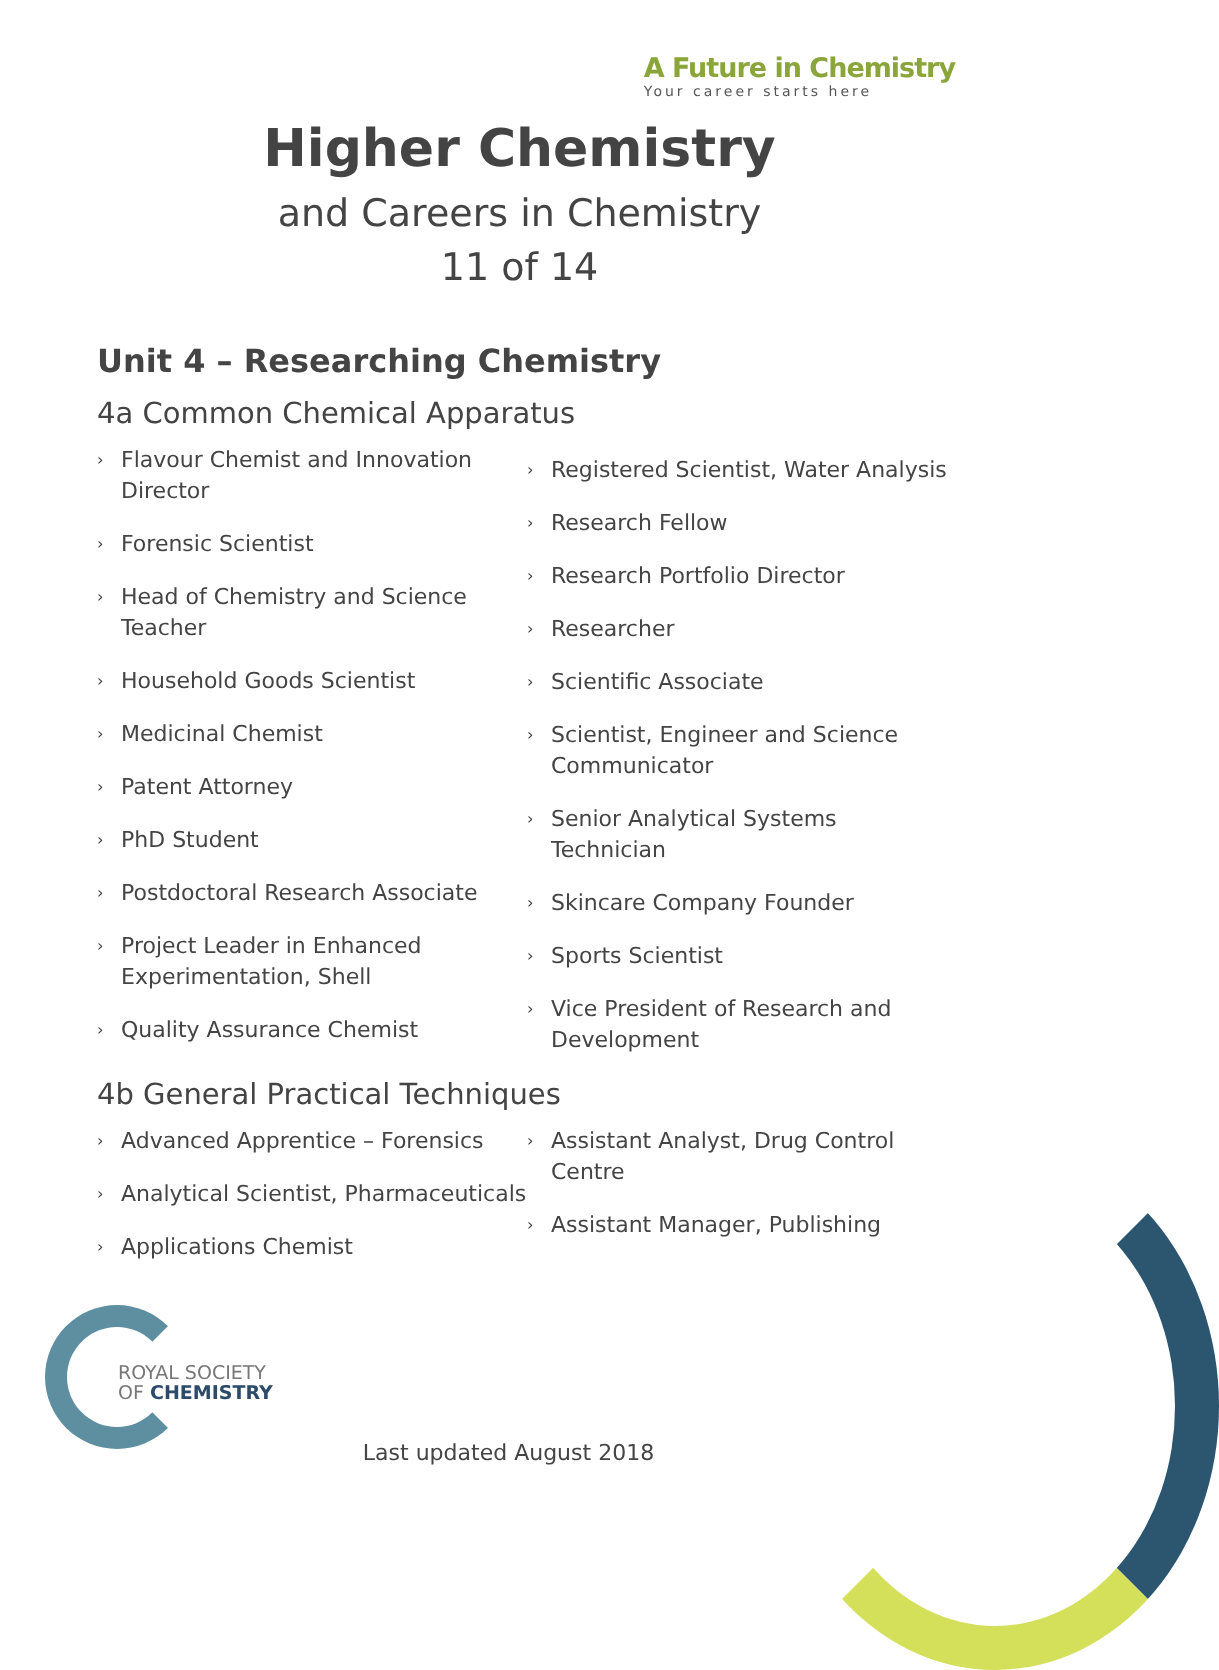A Future in Chemistry
Your career starts here
Higher Chemistry
and Careers in Chemistry
11 of 14
Unit 4 – Researching Chemistry
4a Common Chemical Apparatus
› Flavour Chemist and Innovation Director
› Forensic Scientist
› Head of Chemistry and Science Teacher
› Household Goods Scientist
› Medicinal Chemist
› Patent Attorney
› PhD Student
› Postdoctoral Research Associate
› Project Leader in Enhanced Experimentation, Shell
› Quality Assurance Chemist
› Registered Scientist, Water Analysis
› Research Fellow
› Research Portfolio Director
› Researcher
› Scientific Associate
› Scientist, Engineer and Science Communicator
› Senior Analytical Systems Technician
› Skincare Company Founder
› Sports Scientist
› Vice President of Research and Development
4b General Practical Techniques
› Advanced Apprentice – Forensics
› Analytical Scientist, Pharmaceuticals
› Applications Chemist
› Assistant Analyst, Drug Control Centre
› Assistant Manager, Publishing
ROYAL SOCIETY
OF CHEMISTRY
Last updated August 2018